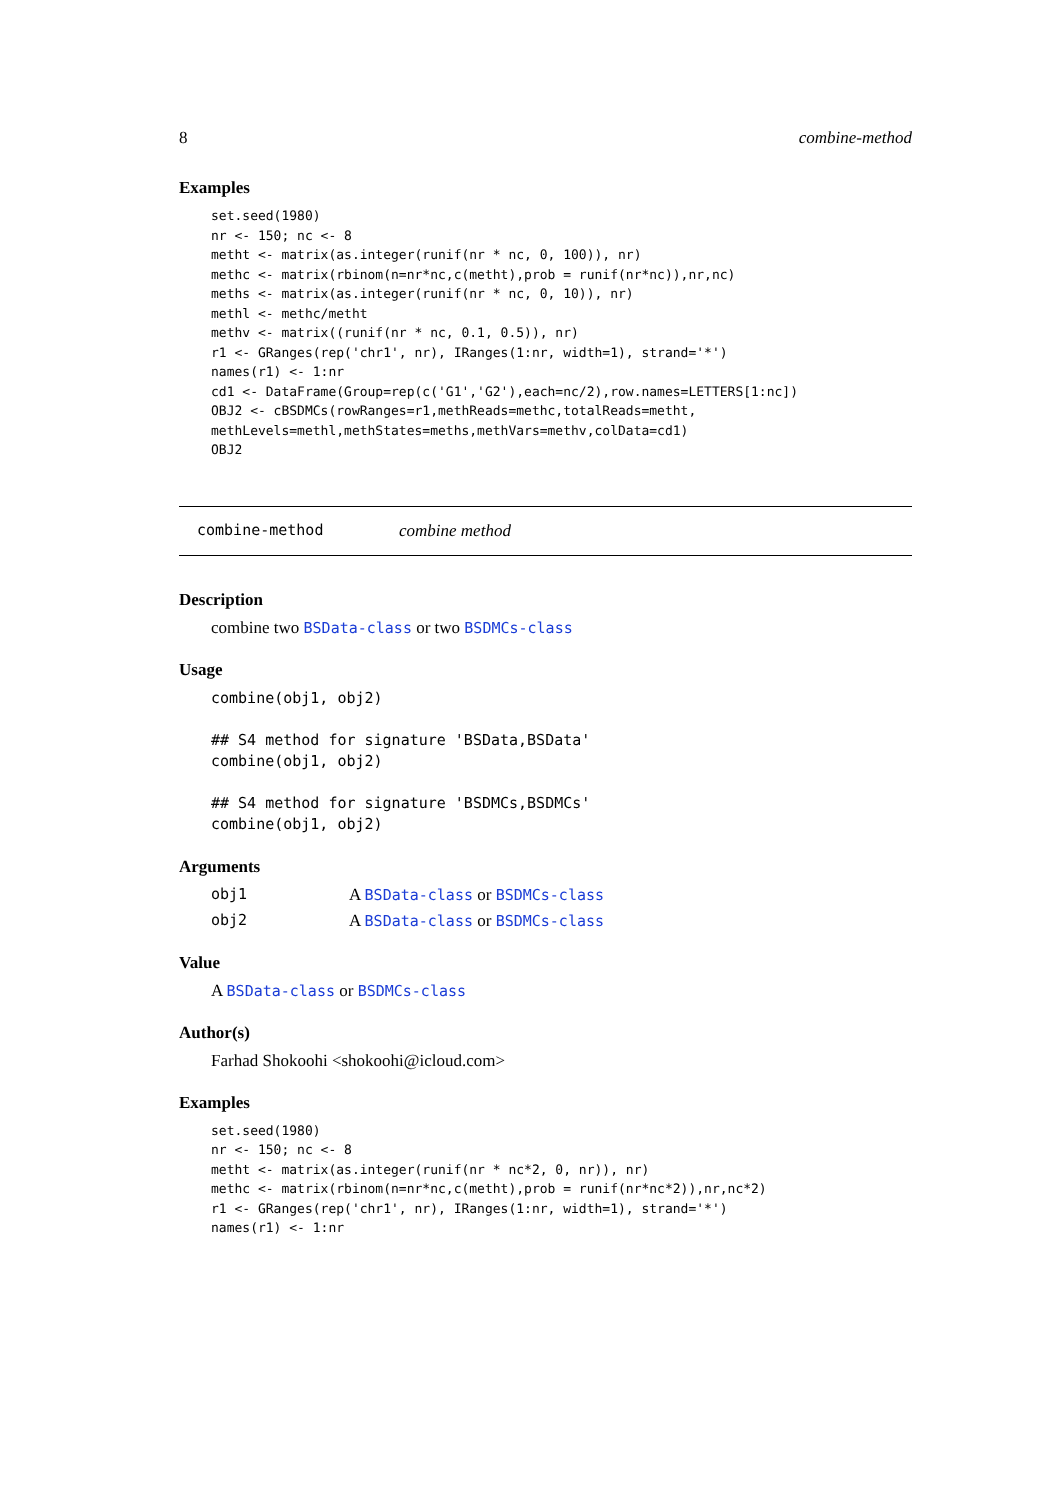8 combine-method
Examples
set.seed(1980)
nr <- 150; nc <- 8
metht <- matrix(as.integer(runif(nr * nc, 0, 100)), nr)
methc <- matrix(rbinom(n=nr*nc,c(metht),prob = runif(nr*nc)),nr,nc)
meths <- matrix(as.integer(runif(nr * nc, 0, 10)), nr)
methl <- methc/metht
methv <- matrix((runif(nr * nc, 0.1, 0.5)), nr)
r1 <- GRanges(rep('chr1', nr), IRanges(1:nr, width=1), strand='*')
names(r1) <- 1:nr
cd1 <- DataFrame(Group=rep(c('G1','G2'),each=nc/2),row.names=LETTERS[1:nc])
OBJ2 <- cBSDMCs(rowRanges=r1,methReads=methc,totalReads=metht,
methLevels=methl,methStates=meths,methVars=methv,colData=cd1)
OBJ2
combine-method combine method
Description
combine two BSData-class or two BSDMCs-class
Usage
combine(obj1, obj2)

## S4 method for signature 'BSData,BSData'
combine(obj1, obj2)

## S4 method for signature 'BSDMCs,BSDMCs'
combine(obj1, obj2)
Arguments
obj1 A BSData-class or BSDMCs-class
obj2 A BSData-class or BSDMCs-class
Value
A BSData-class or BSDMCs-class
Author(s)
Farhad Shokoohi <shokoohi@icloud.com>
Examples
set.seed(1980)
nr <- 150; nc <- 8
metht <- matrix(as.integer(runif(nr * nc*2, 0, nr)), nr)
methc <- matrix(rbinom(n=nr*nc,c(metht),prob = runif(nr*nc*2)),nr,nc*2)
r1 <- GRanges(rep('chr1', nr), IRanges(1:nr, width=1), strand='*')
names(r1) <- 1:nr